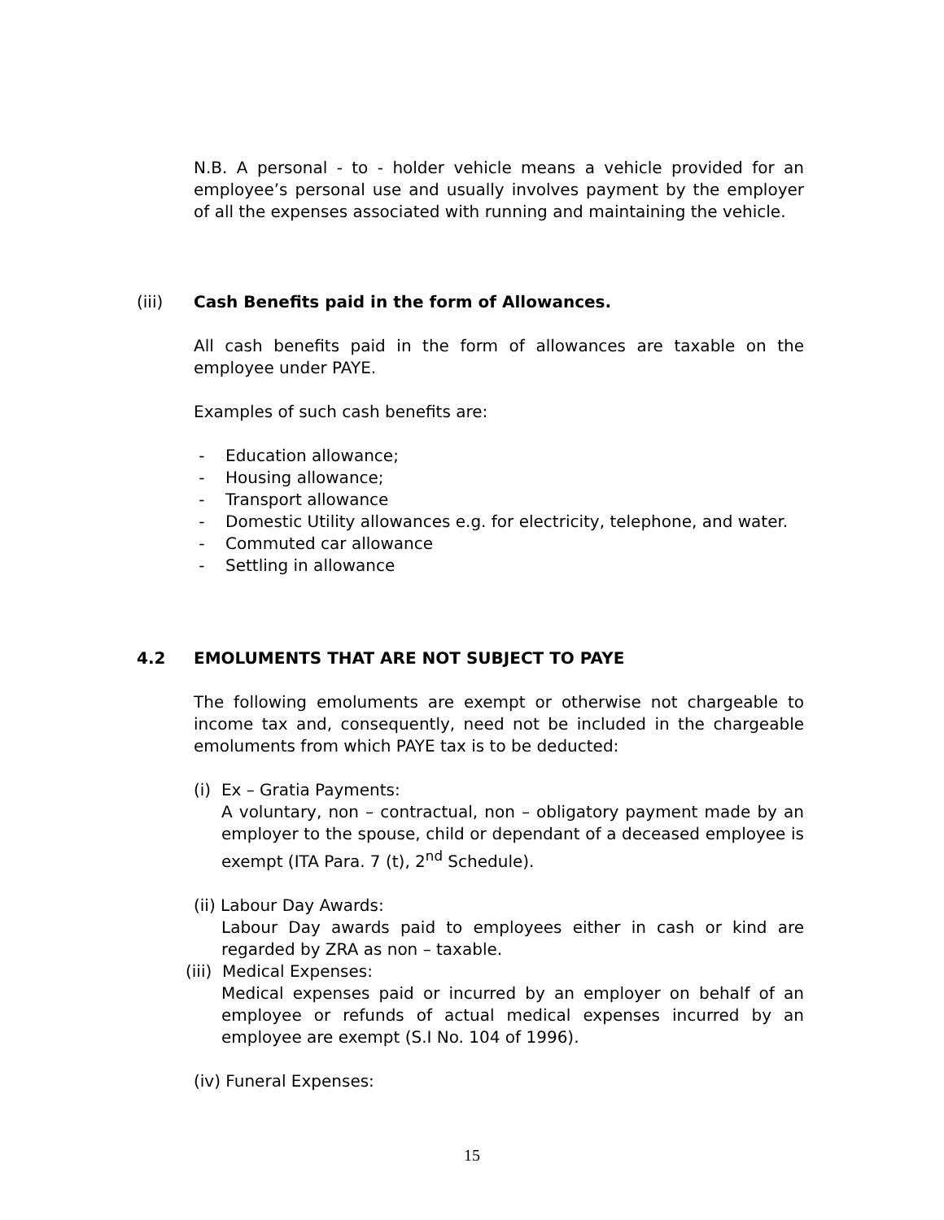N.B. A personal - to - holder vehicle means a vehicle provided for an employee’s personal use and usually involves payment by the employer of all the expenses associated with running and maintaining the vehicle.
(iii)
Cash Benefits paid in the form of Allowances.
All cash benefits paid in the form of allowances are taxable on the employee under PAYE.
Examples of such cash benefits are:
- Education allowance;
- Housing allowance;
- Transport allowance
- Domestic Utility allowances e.g. for electricity, telephone, and water.
- Commuted car allowance
- Settling in allowance
4.2
EMOLUMENTS THAT ARE NOT SUBJECT TO PAYE
The following emoluments are exempt or otherwise not chargeable to income tax and, consequently, need not be included in the chargeable emoluments from which PAYE tax is to be deducted:
(i) Ex – Gratia Payments:
A voluntary, non – contractual, non – obligatory payment made by an employer to the spouse, child or dependant of a deceased employee is exempt (ITA Para. 7 (t), 2<sup>nd</sup> Schedule).
(ii) Labour Day Awards:
Labour Day awards paid to employees either in cash or kind are regarded by ZRA as non – taxable.
(iii) Medical Expenses:
Medical expenses paid or incurred by an employer on behalf of an employee or refunds of actual medical expenses incurred by an employee are exempt (S.I No. 104 of 1996).
(iv) Funeral Expenses:
15